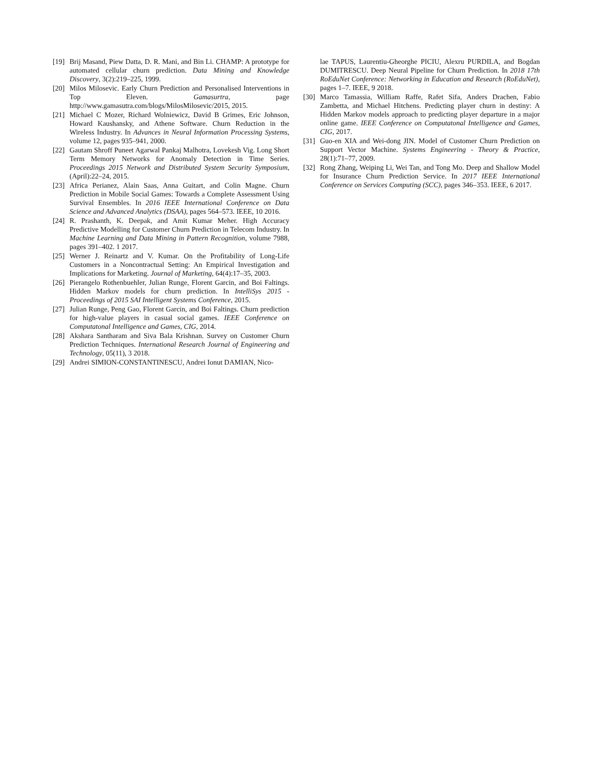[19] Brij Masand, Piew Datta, D. R. Mani, and Bin Li. CHAMP: A prototype for automated cellular churn prediction. Data Mining and Knowledge Discovery, 3(2):219–225, 1999.
[20] Milos Milosevic. Early Churn Prediction and Personalised Interventions in Top Eleven. Gamasurtra, page http://www.gamasutra.com/blogs/MilosMilosevic/2015, 2015.
[21] Michael C Mozer, Richard Wolniewicz, David B Grimes, Eric Johnson, Howard Kaushansky, and Athene Software. Churn Reduction in the Wireless Industry. In Advances in Neural Information Processing Systems, volume 12, pages 935–941, 2000.
[22] Gautam Shroff Puneet Agarwal Pankaj Malhotra, Lovekesh Vig. Long Short Term Memory Networks for Anomaly Detection in Time Series. Proceedings 2015 Network and Distributed System Security Symposium, (April):22–24, 2015.
[23] Africa Perianez, Alain Saas, Anna Guitart, and Colin Magne. Churn Prediction in Mobile Social Games: Towards a Complete Assessment Using Survival Ensembles. In 2016 IEEE International Conference on Data Science and Advanced Analytics (DSAA), pages 564–573. IEEE, 10 2016.
[24] R. Prashanth, K. Deepak, and Amit Kumar Meher. High Accuracy Predictive Modelling for Customer Churn Prediction in Telecom Industry. In Machine Learning and Data Mining in Pattern Recognition, volume 7988, pages 391–402. 1 2017.
[25] Werner J. Reinartz and V. Kumar. On the Profitability of Long-Life Customers in a Noncontractual Setting: An Empirical Investigation and Implications for Marketing. Journal of Marketing, 64(4):17–35, 2003.
[26] Pierangelo Rothenbuehler, Julian Runge, Florent Garcin, and Boi Faltings. Hidden Markov models for churn prediction. In IntelliSys 2015 - Proceedings of 2015 SAI Intelligent Systems Conference, 2015.
[27] Julian Runge, Peng Gao, Florent Garcin, and Boi Faltings. Churn prediction for high-value players in casual social games. IEEE Conference on Computatonal Intelligence and Games, CIG, 2014.
[28] Akshara Santharam and Siva Bala Krishnan. Survey on Customer Churn Prediction Techniques. International Research Journal of Engineering and Technology, 05(11), 3 2018.
[29] Andrei SIMION-CONSTANTINESCU, Andrei Ionut DAMIAN, Nico-
lae TAPUS, Laurentiu-Gheorghe PICIU, Alexru PURDILA, and Bogdan DUMITRESCU. Deep Neural Pipeline for Churn Prediction. In 2018 17th RoEduNet Conference: Networking in Education and Research (RoEduNet), pages 1–7. IEEE, 9 2018.
[30] Marco Tamassia, William Raffe, Rafet Sifa, Anders Drachen, Fabio Zambetta, and Michael Hitchens. Predicting player churn in destiny: A Hidden Markov models approach to predicting player departure in a major online game. IEEE Conference on Computatonal Intelligence and Games, CIG, 2017.
[31] Guo-en XIA and Wei-dong JIN. Model of Customer Churn Prediction on Support Vector Machine. Systems Engineering - Theory & Practice, 28(1):71–77, 2009.
[32] Rong Zhang, Weiping Li, Wei Tan, and Tong Mo. Deep and Shallow Model for Insurance Churn Prediction Service. In 2017 IEEE International Conference on Services Computing (SCC), pages 346–353. IEEE, 6 2017.